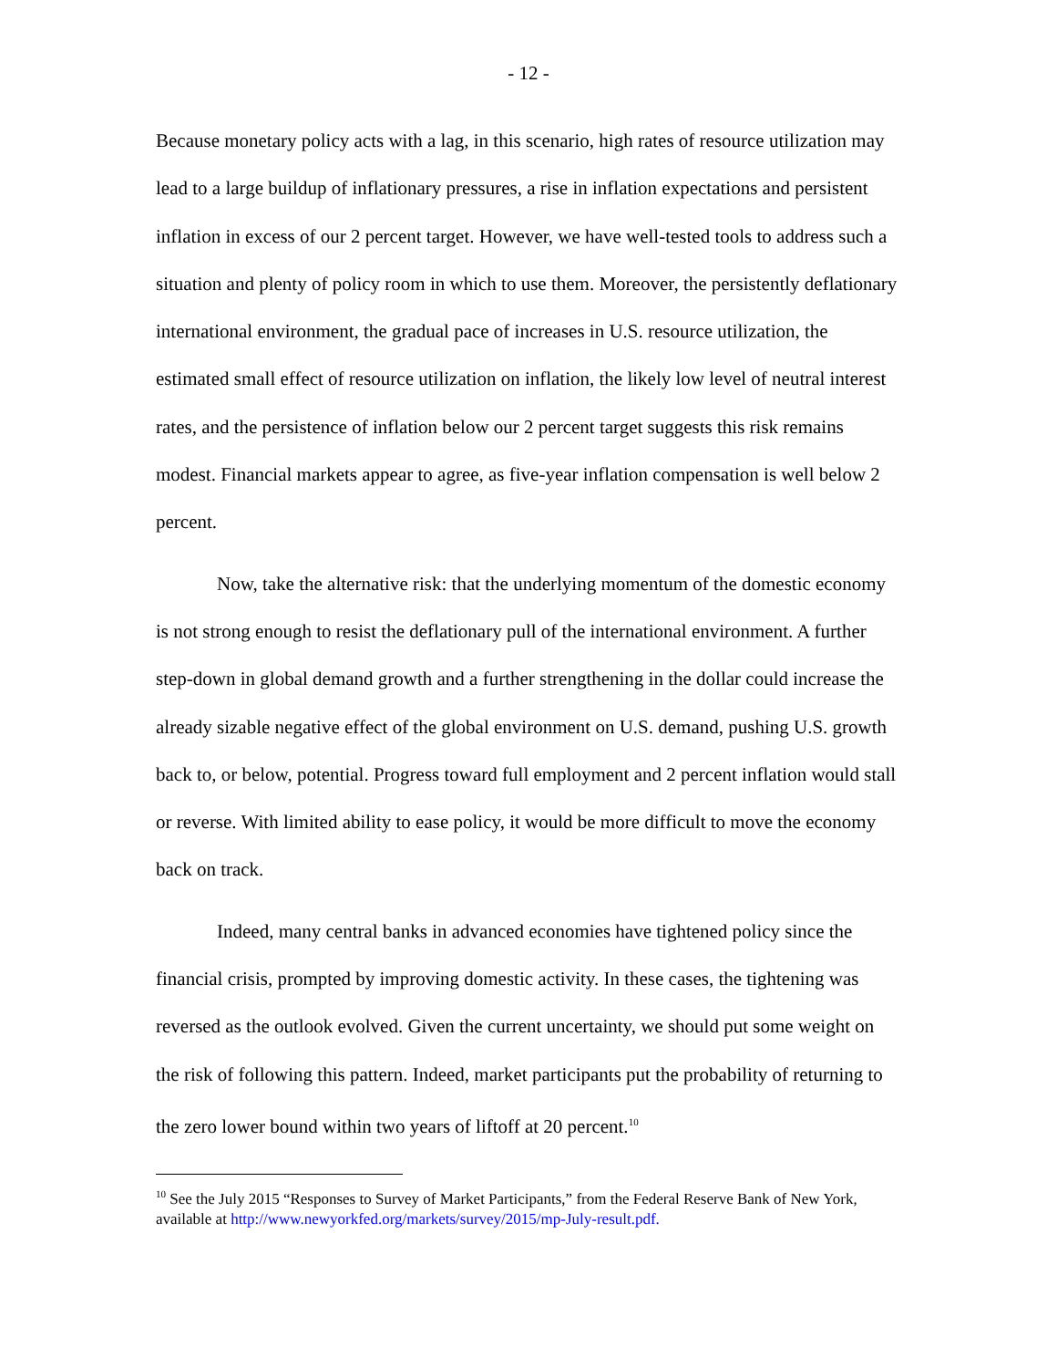- 12 -
Because monetary policy acts with a lag, in this scenario, high rates of resource utilization may lead to a large buildup of inflationary pressures, a rise in inflation expectations and persistent inflation in excess of our 2 percent target. However, we have well-tested tools to address such a situation and plenty of policy room in which to use them. Moreover, the persistently deflationary international environment, the gradual pace of increases in U.S. resource utilization, the estimated small effect of resource utilization on inflation, the likely low level of neutral interest rates, and the persistence of inflation below our 2 percent target suggests this risk remains modest. Financial markets appear to agree, as five-year inflation compensation is well below 2 percent.
Now, take the alternative risk: that the underlying momentum of the domestic economy is not strong enough to resist the deflationary pull of the international environment. A further step-down in global demand growth and a further strengthening in the dollar could increase the already sizable negative effect of the global environment on U.S. demand, pushing U.S. growth back to, or below, potential. Progress toward full employment and 2 percent inflation would stall or reverse. With limited ability to ease policy, it would be more difficult to move the economy back on track.
Indeed, many central banks in advanced economies have tightened policy since the financial crisis, prompted by improving domestic activity. In these cases, the tightening was reversed as the outlook evolved. Given the current uncertainty, we should put some weight on the risk of following this pattern. Indeed, market participants put the probability of returning to the zero lower bound within two years of liftoff at 20 percent.<sup>10</sup>
<sup>10</sup> See the July 2015 “Responses to Survey of Market Participants,” from the Federal Reserve Bank of New York, available at http://www.newyorkfed.org/markets/survey/2015/mp-July-result.pdf.